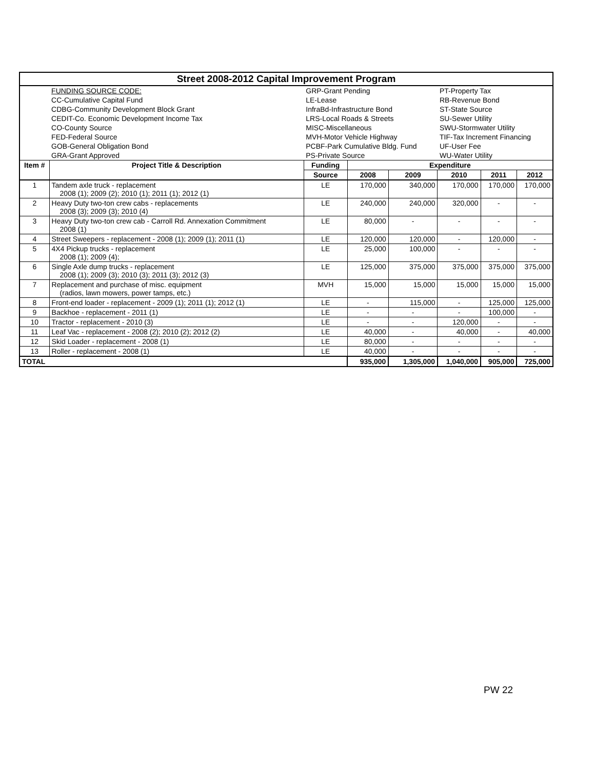| Street 2008-2012 Capital Improvement Program | | | | | | | |
| | FUNDING SOURCE CODE: | GRP-Grant Pending | | | PT-Property Tax | | |
| | CC-Cumulative Capital Fund | LE-Lease | | | RB-Revenue Bond | | |
| | CDBG-Community Development Block Grant | InfraBd-Infrastructure Bond | | | ST-State Source | | |
| | CEDIT-Co. Economic Development Income Tax | LRS-Local Roads & Streets | | | SU-Sewer Utility | | |
| | CO-County Source | MISC-Miscellaneous | | | SWU-Stormwater Utility | | |
| | FED-Federal Source | MVH-Motor Vehicle Highway | | | TIF-Tax Increment Financing | | |
| | GOB-General Obligation Bond | PCBF-Park Cumulative Bldg. Fund | | | UF-User Fee | | |
| | GRA-Grant Approved | PS-Private Source | | | WU-Water Utility | | |
| Item # | Project Title & Description | Funding | Expenditure | | | | |
| | | Source | 2008 | 2009 | 2010 | 2011 | 2012 |
| 1 | Tandem axle truck - replacement 2008 (1); 2009 (2); 2010 (1); 2011 (1); 2012 (1) | LE | 170,000 | 340,000 | 170,000 | 170,000 | 170,000 |
| 2 | Heavy Duty two-ton crew cabs - replacements 2008 (3); 2009 (3); 2010 (4) | LE | 240,000 | 240,000 | 320,000 | - | - |
| 3 | Heavy Duty two-ton crew cab - Carroll Rd. Annexation Commitment 2008 (1) | LE | 80,000 | - | - | - | - |
| 4 | Street Sweepers - replacement - 2008 (1); 2009 (1); 2011 (1) | LE | 120,000 | 120,000 | - | 120,000 | - |
| 5 | 4X4 Pickup trucks - replacement 2008 (1); 2009 (4); | LE | 25,000 | 100,000 | - | - | - |
| 6 | Single Axle dump trucks - replacement 2008 (1); 2009 (3); 2010 (3); 2011 (3); 2012 (3) | LE | 125,000 | 375,000 | 375,000 | 375,000 | 375,000 |
| 7 | Replacement and purchase of misc. equipment (radios, lawn mowers, power tamps, etc.) | MVH | 15,000 | 15,000 | 15,000 | 15,000 | 15,000 |
| 8 | Front-end loader - replacement - 2009 (1); 2011 (1); 2012 (1) | LE | - | 115,000 | - | 125,000 | 125,000 |
| 9 | Backhoe - replacement - 2011 (1) | LE | - | - | - | 100,000 | - |
| 10 | Tractor - replacement - 2010 (3) | LE | - | - | 120,000 | - | - |
| 11 | Leaf Vac - replacement - 2008 (2); 2010 (2); 2012 (2) | LE | 40,000 | - | 40,000 | - | 40,000 |
| 12 | Skid Loader - replacement - 2008 (1) | LE | 80,000 | - | - | - | - |
| 13 | Roller - replacement - 2008 (1) | LE | 40,000 | - | - | - | - |
| TOTAL | | | 935,000 | 1,305,000 | 1,040,000 | 905,000 | 725,000 |
PW 22